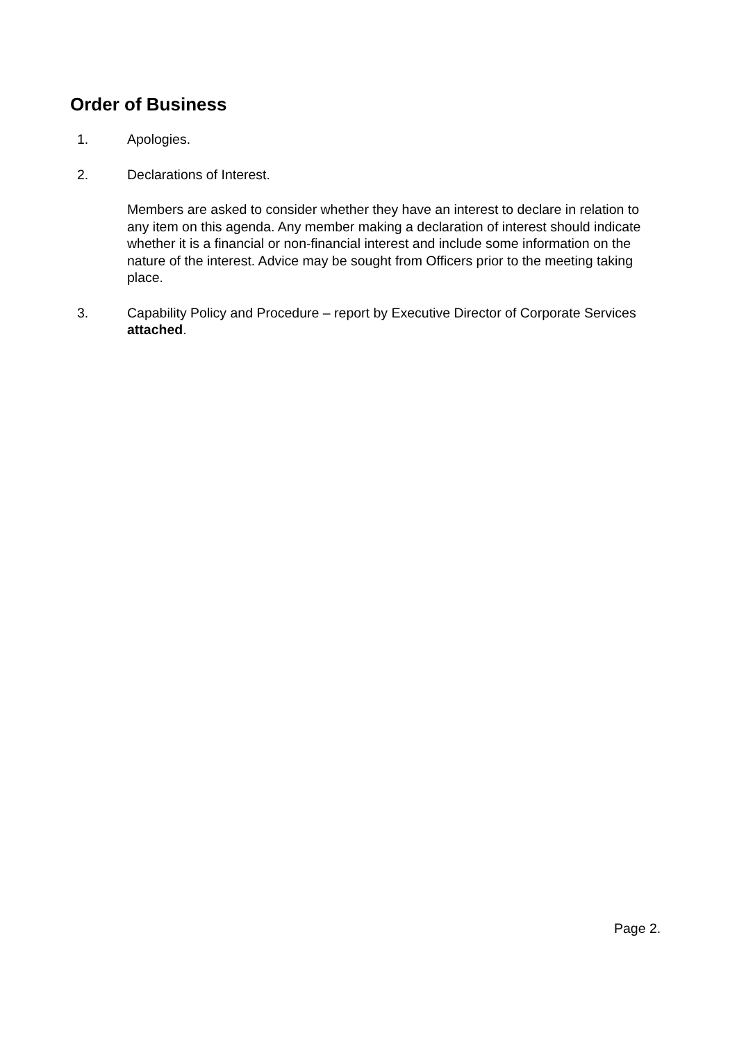Order of Business
1. Apologies.
2. Declarations of Interest.
Members are asked to consider whether they have an interest to declare in relation to any item on this agenda. Any member making a declaration of interest should indicate whether it is a financial or non-financial interest and include some information on the nature of the interest. Advice may be sought from Officers prior to the meeting taking place.
3. Capability Policy and Procedure – report by Executive Director of Corporate Services attached.
Page 2.